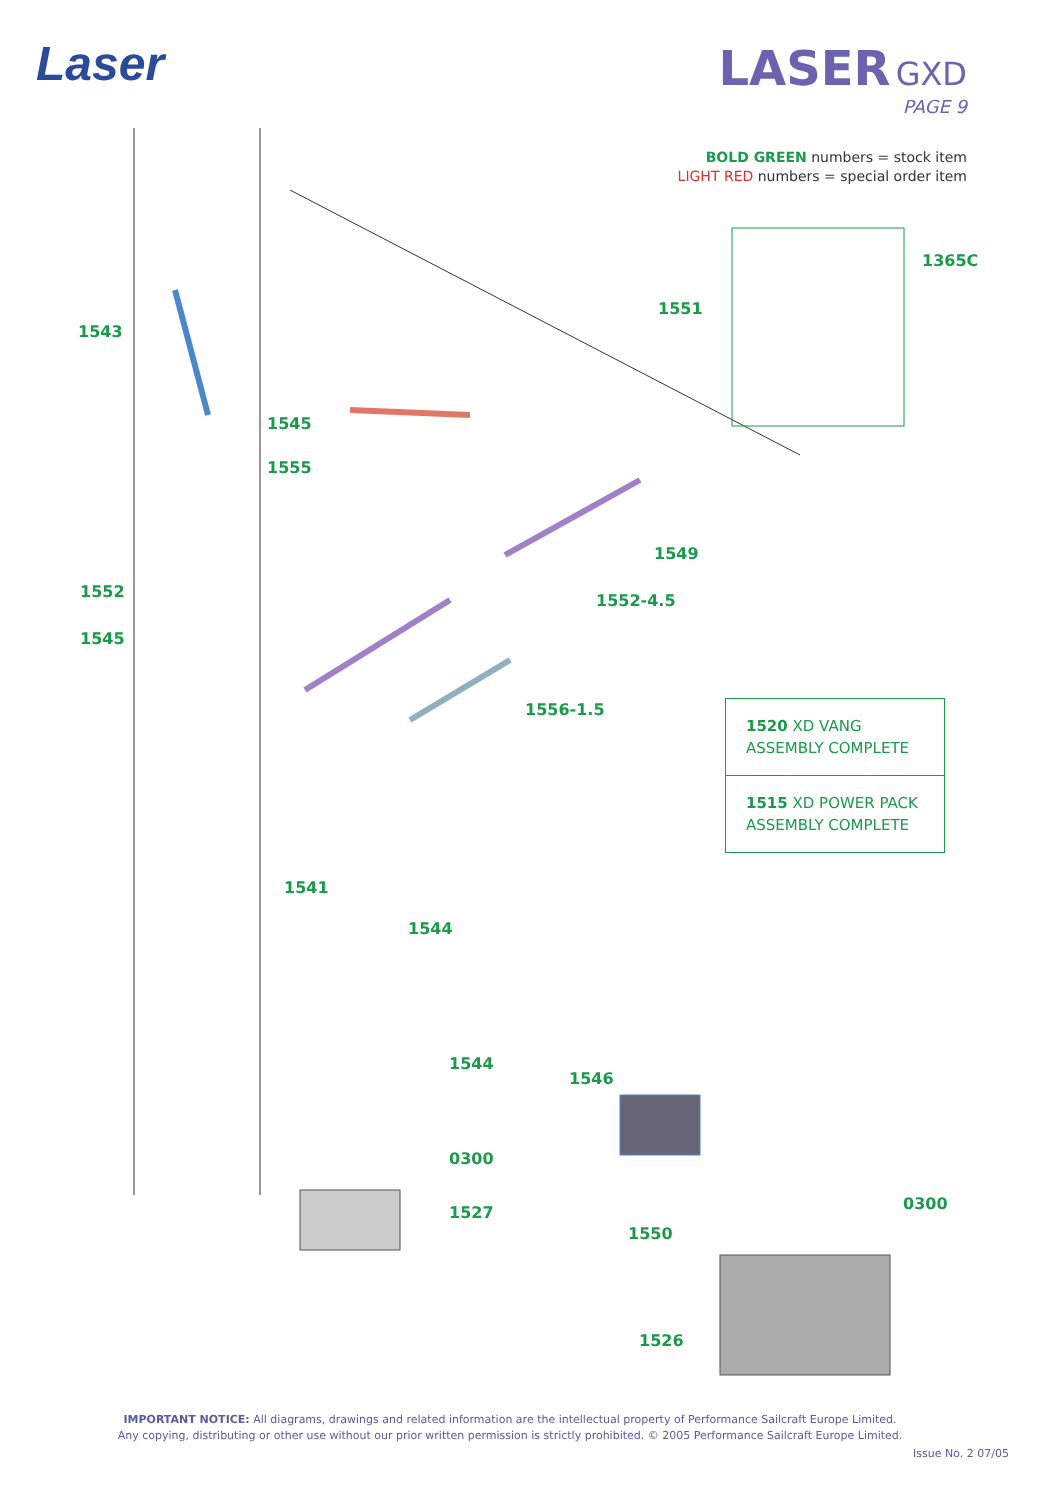Laser
LASER GXD
PAGE 9
BOLD GREEN numbers = stock item
LIGHT RED numbers = special order item
1365C
1551
1543
1545
1555
1549
1552 1552-4.5
1545
1556-1.5
1520 XD VANG
ASSEMBLY COMPLETE
1515 XD POWER PACK
ASSEMBLY COMPLETE
1541
1544
1544
1546
0300
0300
1527
1550
1526
IMPORTANT NOTICE: All diagrams, drawings and related information are the intellectual property of Performance Sailcraft Europe Limited.
Any copying, distributing or other use without our prior written permission is strictly prohibited. © 2005 Performance Sailcraft Europe Limited.
Issue No. 2 07/05